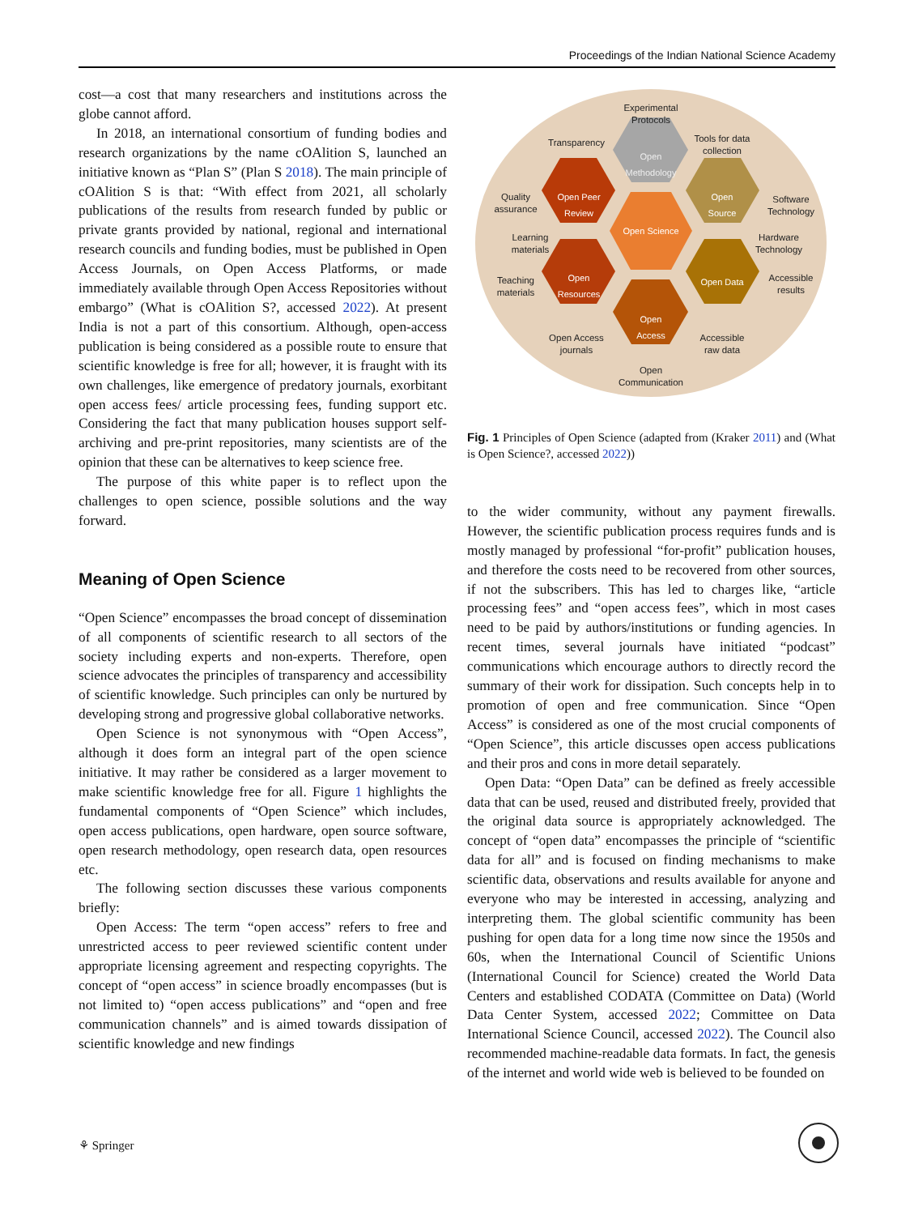Proceedings of the Indian National Science Academy
cost—a cost that many researchers and institutions across the globe cannot afford.
In 2018, an international consortium of funding bodies and research organizations by the name cOAlition S, launched an initiative known as “Plan S” (Plan S 2018). The main principle of cOAlition S is that: “With effect from 2021, all scholarly publications of the results from research funded by public or private grants provided by national, regional and international research councils and funding bodies, must be published in Open Access Journals, on Open Access Platforms, or made immediately available through Open Access Repositories without embargo” (What is cOAlition S?, accessed 2022). At present India is not a part of this consortium. Although, open-access publication is being considered as a possible route to ensure that scientific knowledge is free for all; however, it is fraught with its own challenges, like emergence of predatory journals, exorbitant open access fees/ article processing fees, funding support etc. Considering the fact that many publication houses support self-archiving and pre-print repositories, many scientists are of the opinion that these can be alternatives to keep science free.
The purpose of this white paper is to reflect upon the challenges to open science, possible solutions and the way forward.
Meaning of Open Science
“Open Science” encompasses the broad concept of dissemination of all components of scientific research to all sectors of the society including experts and non-experts. Therefore, open science advocates the principles of transparency and accessibility of scientific knowledge. Such principles can only be nurtured by developing strong and progressive global collaborative networks.
Open Science is not synonymous with “Open Access”, although it does form an integral part of the open science initiative. It may rather be considered as a larger movement to make scientific knowledge free for all. Figure 1 highlights the fundamental components of “Open Science” which includes, open access publications, open hardware, open source software, open research methodology, open research data, open resources etc.
The following section discusses these various components briefly:
Open Access: The term “open access” refers to free and unrestricted access to peer reviewed scientific content under appropriate licensing agreement and respecting copyrights. The concept of “open access” in science broadly encompasses (but is not limited to) “open access publications” and “open and free communication channels” and is aimed towards dissipation of scientific knowledge and new findings
Open
Methodology
Open Peer
Review
Open
Source
Open Science
Open
Resources
Open Data
Open
Access
Experimental
Protocols
Transparency
Tools for data
collection
Quality
assurance
Software
Technology
Learning
materials
Hardware
Technology
Teaching
materials
Accessible
results
Open Access
journals
Accessible
raw data
Open
Communication
Fig. 1 Principles of Open Science (adapted from (Kraker 2011) and (What is Open Science?, accessed 2022))
to the wider community, without any payment firewalls. However, the scientific publication process requires funds and is mostly managed by professional “for-profit” publication houses, and therefore the costs need to be recovered from other sources, if not the subscribers. This has led to charges like, “article processing fees” and “open access fees”, which in most cases need to be paid by authors/institutions or funding agencies. In recent times, several journals have initiated “podcast” communications which encourage authors to directly record the summary of their work for dissipation. Such concepts help in to promotion of open and free communication. Since “Open Access” is considered as one of the most crucial components of “Open Science”, this article discusses open access publications and their pros and cons in more detail separately.
Open Data: “Open Data” can be defined as freely accessible data that can be used, reused and distributed freely, provided that the original data source is appropriately acknowledged. The concept of “open data” encompasses the principle of “scientific data for all” and is focused on finding mechanisms to make scientific data, observations and results available for anyone and everyone who may be interested in accessing, analyzing and interpreting them. The global scientific community has been pushing for open data for a long time now since the 1950s and 60s, when the International Council of Scientific Unions (International Council for Science) created the World Data Centers and established CODATA (Committee on Data) (World Data Center System, accessed 2022; Committee on Data International Science Council, accessed 2022). The Council also recommended machine-readable data formats. In fact, the genesis of the internet and world wide web is believed to be founded on
⚘ Springer